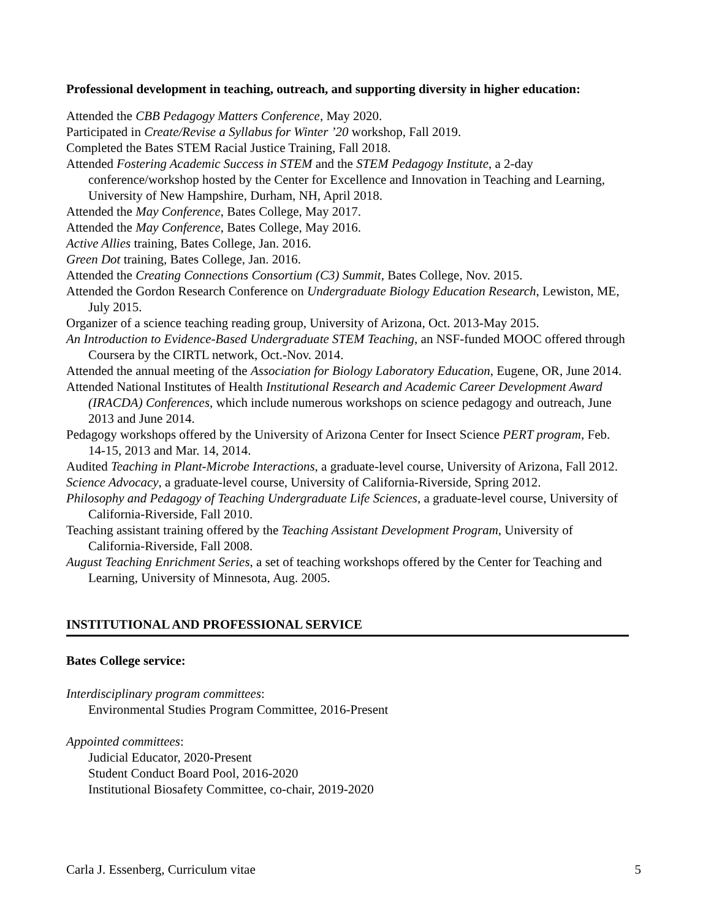Professional development in teaching, outreach, and supporting diversity in higher education:
Attended the CBB Pedagogy Matters Conference, May 2020.
Participated in Create/Revise a Syllabus for Winter ’20 workshop, Fall 2019.
Completed the Bates STEM Racial Justice Training, Fall 2018.
Attended Fostering Academic Success in STEM and the STEM Pedagogy Institute, a 2-day conference/workshop hosted by the Center for Excellence and Innovation in Teaching and Learning, University of New Hampshire, Durham, NH, April 2018.
Attended the May Conference, Bates College, May 2017.
Attended the May Conference, Bates College, May 2016.
Active Allies training, Bates College, Jan. 2016.
Green Dot training, Bates College, Jan. 2016.
Attended the Creating Connections Consortium (C3) Summit, Bates College, Nov. 2015.
Attended the Gordon Research Conference on Undergraduate Biology Education Research, Lewiston, ME, July 2015.
Organizer of a science teaching reading group, University of Arizona, Oct. 2013-May 2015.
An Introduction to Evidence-Based Undergraduate STEM Teaching, an NSF-funded MOOC offered through Coursera by the CIRTL network, Oct.-Nov. 2014.
Attended the annual meeting of the Association for Biology Laboratory Education, Eugene, OR, June 2014.
Attended National Institutes of Health Institutional Research and Academic Career Development Award (IRACDA) Conferences, which include numerous workshops on science pedagogy and outreach, June 2013 and June 2014.
Pedagogy workshops offered by the University of Arizona Center for Insect Science PERT program, Feb. 14-15, 2013 and Mar. 14, 2014.
Audited Teaching in Plant-Microbe Interactions, a graduate-level course, University of Arizona, Fall 2012.
Science Advocacy, a graduate-level course, University of California-Riverside, Spring 2012.
Philosophy and Pedagogy of Teaching Undergraduate Life Sciences, a graduate-level course, University of California-Riverside, Fall 2010.
Teaching assistant training offered by the Teaching Assistant Development Program, University of California-Riverside, Fall 2008.
August Teaching Enrichment Series, a set of teaching workshops offered by the Center for Teaching and Learning, University of Minnesota, Aug. 2005.
INSTITUTIONAL AND PROFESSIONAL SERVICE
Bates College service:
Interdisciplinary program committees:
Environmental Studies Program Committee, 2016-Present
Appointed committees:
Judicial Educator, 2020-Present
Student Conduct Board Pool, 2016-2020
Institutional Biosafety Committee, co-chair, 2019-2020
Carla J. Essenberg, Curriculum vitae 5